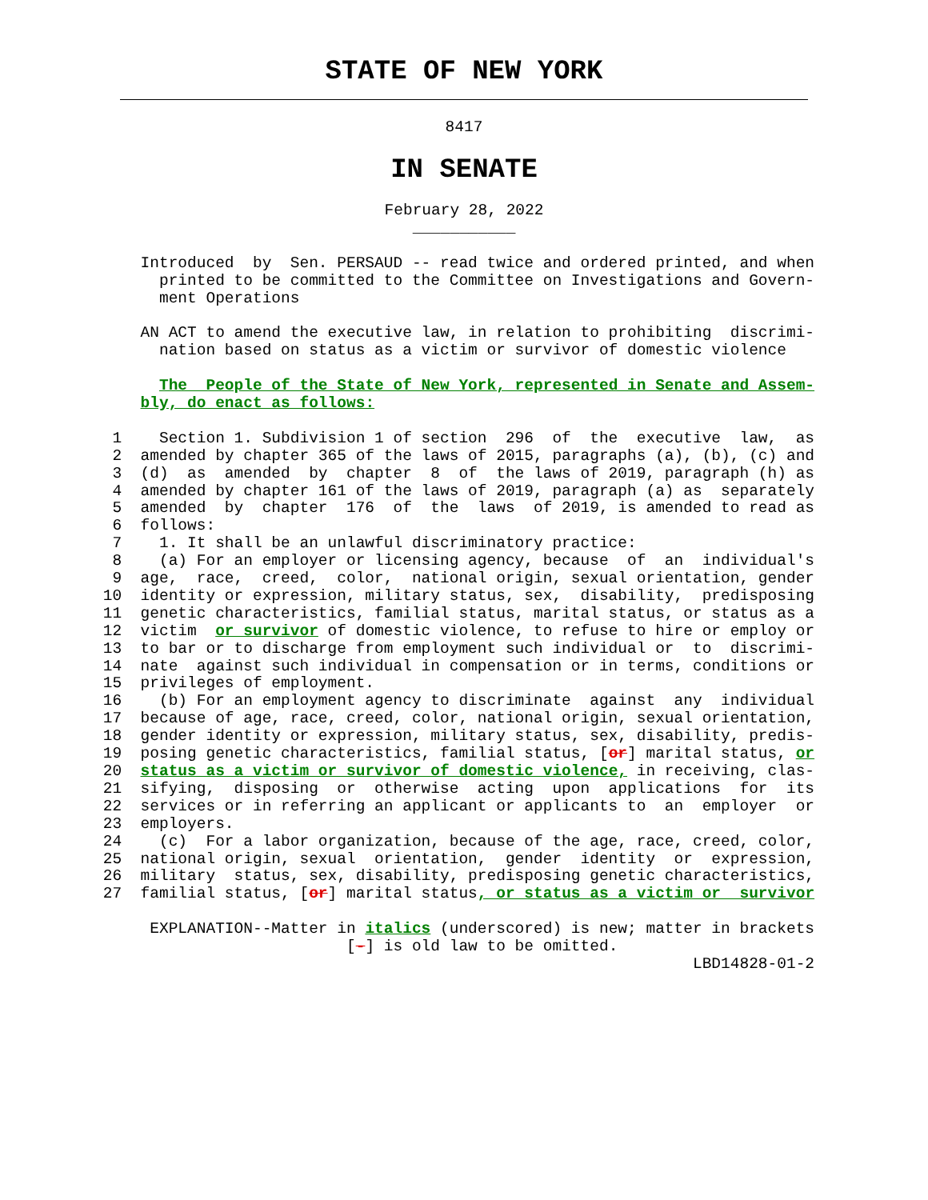STATE OF NEW YORK
8417
IN SENATE
February 28, 2022
___________
               Introduced  by  Sen. PERSAUD -- read twice and ordered printed, and when
                 printed to be committed to the Committee on Investigations and Govern-
                 ment Operations

               AN ACT to amend the executive law, in relation to prohibiting  discrimi-
                 nation based on status as a victim or survivor of domestic violence

                 The  People of the State of New York, represented in Senate and Assem-
               bly, do enact as follows:

            1    Section 1. Subdivision 1 of section  296  of  the  executive  law,  as
            2  amended by chapter 365 of the laws of 2015, paragraphs (a), (b), (c) and
            3  (d)  as  amended  by  chapter  8  of  the laws of 2019, paragraph (h) as
            4  amended by chapter 161 of the laws of 2019, paragraph (a) as  separately
            5  amended  by  chapter  176  of  the  laws  of 2019, is amended to read as
            6  follows:
            7    1. It shall be an unlawful discriminatory practice:
            8    (a) For an employer or licensing agency, because  of  an  individual's
            9  age,  race,  creed,  color,  national origin, sexual orientation, gender
           10  identity or expression, military status, sex,  disability,  predisposing
           11  genetic characteristics, familial status, marital status, or status as a
           12  victim  or survivor of domestic violence, to refuse to hire or employ or
           13  to bar or to discharge from employment such individual or  to  discrimi-
           14  nate  against such individual in compensation or in terms, conditions or
           15  privileges of employment.
           16    (b) For an employment agency to discriminate  against  any  individual
           17  because of age, race, creed, color, national origin, sexual orientation,
           18  gender identity or expression, military status, sex, disability, predis-
           19  posing genetic characteristics, familial status, [or] marital status, or
           20  status as a victim or survivor of domestic violence, in receiving, clas-
           21  sifying,  disposing  or  otherwise  acting  upon  applications  for  its
           22  services or in referring an applicant or applicants to  an  employer  or
           23  employers.
           24    (c)  For a labor organization, because of the age, race, creed, color,
           25  national origin, sexual  orientation,  gender  identity  or  expression,
           26  military  status, sex, disability, predisposing genetic characteristics,
           27  familial status, [or] marital status, or status as a victim or  survivor

                EXPLANATION--Matter in italics (underscored) is new; matter in brackets
                                     [-] is old law to be omitted.
                                                                          LBD14828-01-2